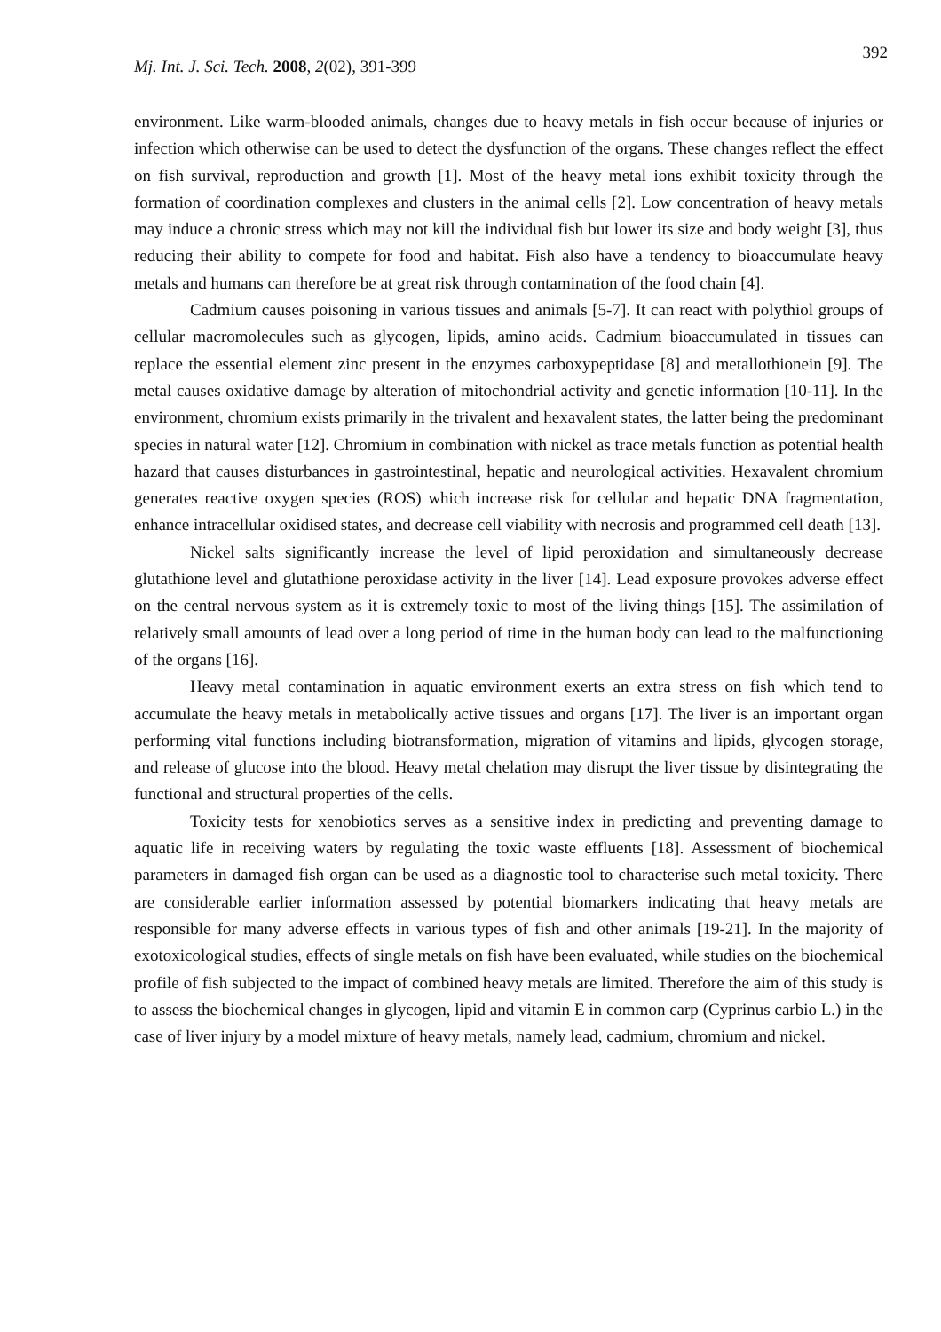392
Mj. Int. J. Sci. Tech. 2008, 2(02), 391-399
environment. Like warm-blooded animals, changes due to heavy metals in fish occur because of injuries or infection which otherwise can be used to detect the dysfunction of the organs. These changes reflect the effect on fish survival, reproduction and growth [1]. Most of the heavy metal ions exhibit toxicity through the formation of coordination complexes and clusters in the animal cells [2]. Low concentration of heavy metals may induce a chronic stress which may not kill the individual fish but lower its size and body weight [3], thus reducing their ability to compete for food and habitat. Fish also have a tendency to bioaccumulate heavy metals and humans can therefore be at great risk through contamination of the food chain [4].
Cadmium causes poisoning in various tissues and animals [5-7]. It can react with polythiol groups of cellular macromolecules such as glycogen, lipids, amino acids. Cadmium bioaccumulated in tissues can replace the essential element zinc present in the enzymes carboxypeptidase [8] and metallothionein [9]. The metal causes oxidative damage by alteration of mitochondrial activity and genetic information [10-11]. In the environment, chromium exists primarily in the trivalent and hexavalent states, the latter being the predominant species in natural water [12]. Chromium in combination with nickel as trace metals function as potential health hazard that causes disturbances in gastrointestinal, hepatic and neurological activities. Hexavalent chromium generates reactive oxygen species (ROS) which increase risk for cellular and hepatic DNA fragmentation, enhance intracellular oxidised states, and decrease cell viability with necrosis and programmed cell death [13].
Nickel salts significantly increase the level of lipid peroxidation and simultaneously decrease glutathione level and glutathione peroxidase activity in the liver [14]. Lead exposure provokes adverse effect on the central nervous system as it is extremely toxic to most of the living things [15]. The assimilation of relatively small amounts of lead over a long period of time in the human body can lead to the malfunctioning of the organs [16].
Heavy metal contamination in aquatic environment exerts an extra stress on fish which tend to accumulate the heavy metals in metabolically active tissues and organs [17]. The liver is an important organ performing vital functions including biotransformation, migration of vitamins and lipids, glycogen storage, and release of glucose into the blood. Heavy metal chelation may disrupt the liver tissue by disintegrating the functional and structural properties of the cells.
Toxicity tests for xenobiotics serves as a sensitive index in predicting and preventing damage to aquatic life in receiving waters by regulating the toxic waste effluents [18]. Assessment of biochemical parameters in damaged fish organ can be used as a diagnostic tool to characterise such metal toxicity. There are considerable earlier information assessed by potential biomarkers indicating that heavy metals are responsible for many adverse effects in various types of fish and other animals [19-21]. In the majority of exotoxicological studies, effects of single metals on fish have been evaluated, while studies on the biochemical profile of fish subjected to the impact of combined heavy metals are limited. Therefore the aim of this study is to assess the biochemical changes in glycogen, lipid and vitamin E in common carp (Cyprinus carbio L.) in the case of liver injury by a model mixture of heavy metals, namely lead, cadmium, chromium and nickel.